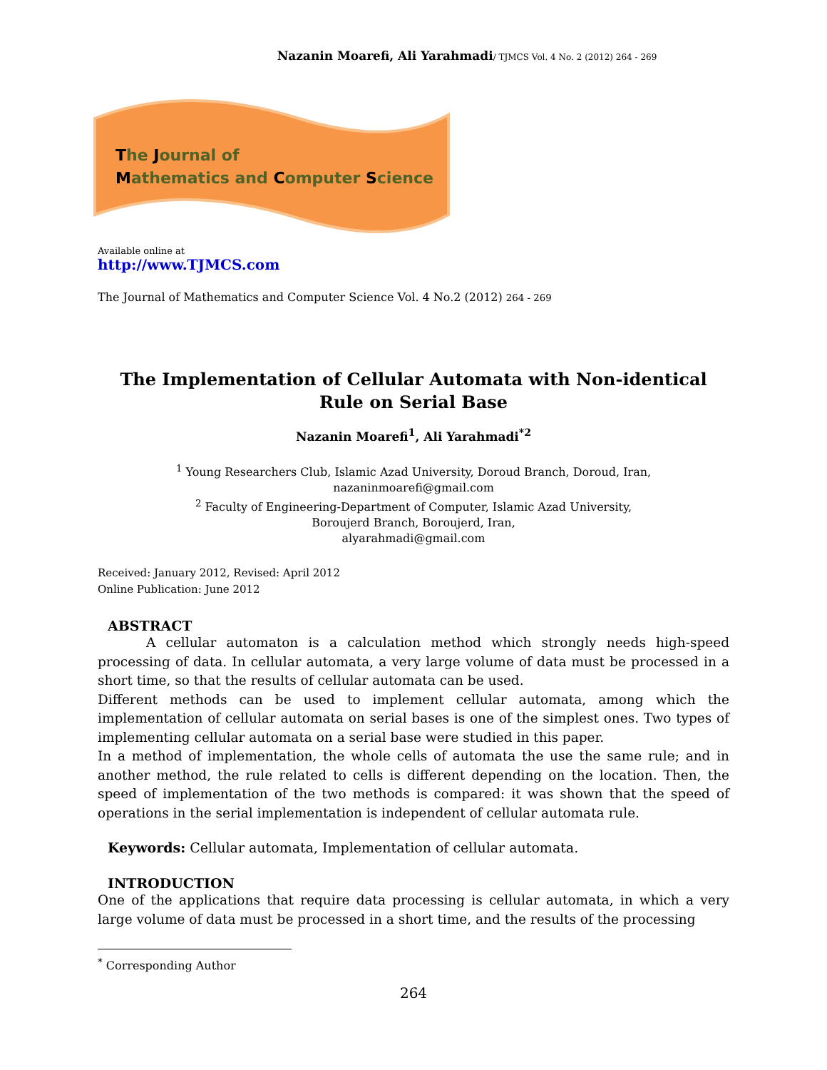Nazanin Moarefi, Ali Yarahmadi/ TJMCS Vol. 4 No. 2 (2012) 264 - 269
The Journal of
Mathematics and Computer Science
Available online at
http://www.TJMCS.com
The Journal of Mathematics and Computer Science Vol. 4 No.2 (2012) 264 - 269
The Implementation of Cellular Automata with Non-identical
Rule on Serial Base
Nazanin Moarefi<sup>1</sup>, Ali Yarahmadi<sup>*2</sup>
<sup>1</sup> Young Researchers Club, Islamic Azad University, Doroud Branch, Doroud, Iran,
nazaninmoarefi@gmail.com
<sup>2</sup> Faculty of Engineering-Department of Computer, Islamic Azad University,
Boroujerd Branch, Boroujerd, Iran,
alyarahmadi@gmail.com
Received: January 2012, Revised: April 2012
Online Publication: June 2012
ABSTRACT
A cellular automaton is a calculation method which strongly needs high-speed processing of data. In cellular automata, a very large volume of data must be processed in a short time, so that the results of cellular automata can be used.
Different methods can be used to implement cellular automata, among which the implementation of cellular automata on serial bases is one of the simplest ones. Two types of implementing cellular automata on a serial base were studied in this paper.
In a method of implementation, the whole cells of automata the use the same rule; and in another method, the rule related to cells is different depending on the location. Then, the speed of implementation of the two methods is compared: it was shown that the speed of operations in the serial implementation is independent of cellular automata rule.
Keywords: Cellular automata, Implementation of cellular automata.
INTRODUCTION
One of the applications that require data processing is cellular automata, in which a very large volume of data must be processed in a short time, and the results of the processing
<sup>*</sup> Corresponding Author
264